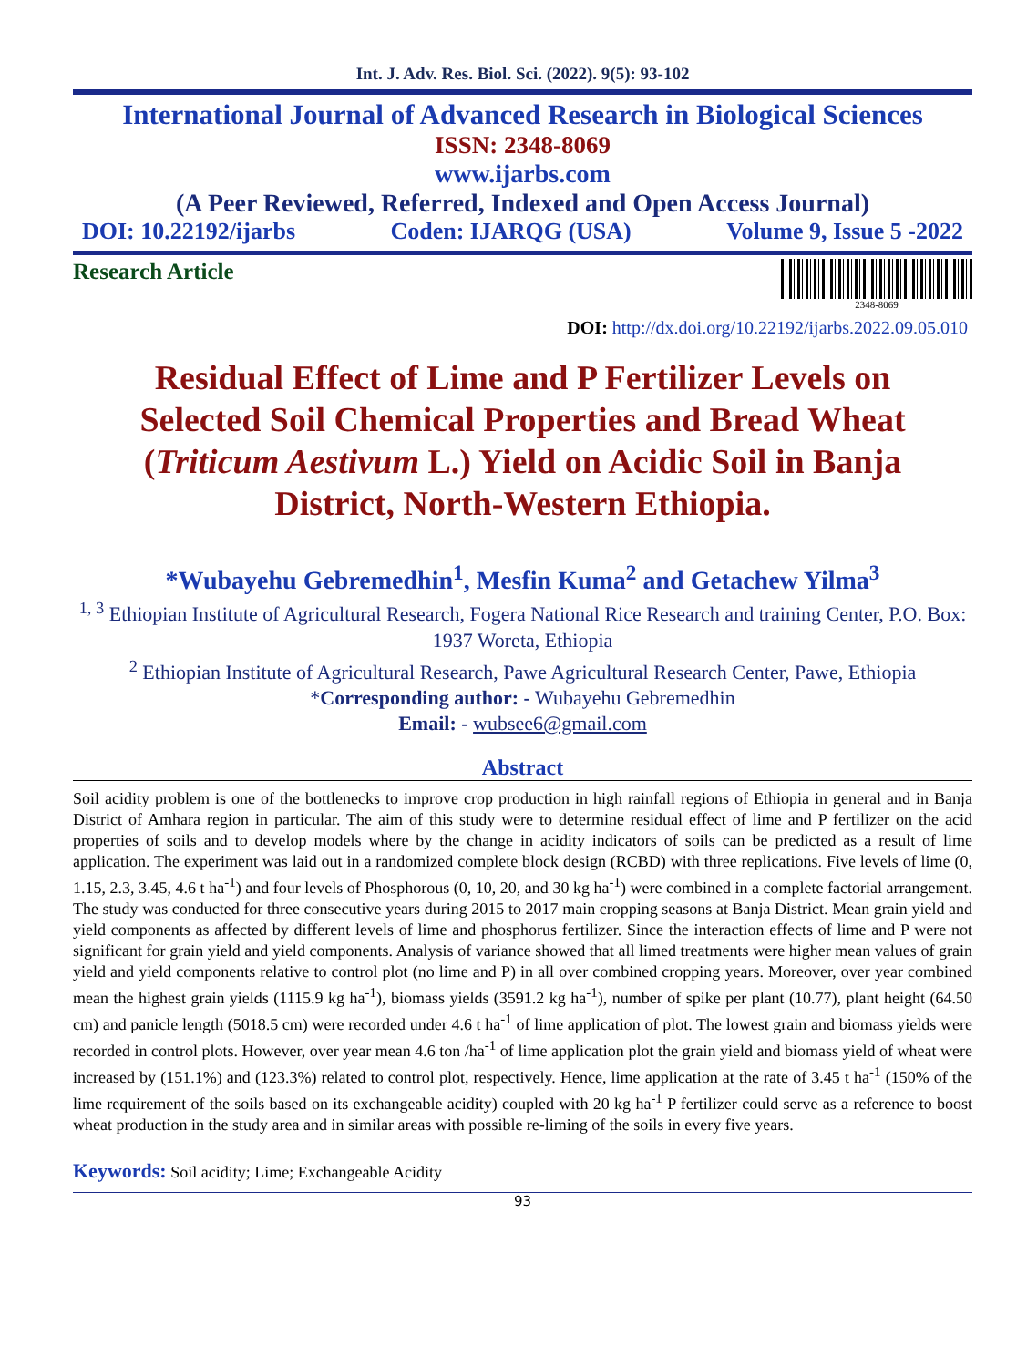Int. J. Adv. Res. Biol. Sci. (2022). 9(5): 93-102
International Journal of Advanced Research in Biological Sciences
ISSN: 2348-8069
www.ijarbs.com
(A Peer Reviewed, Referred, Indexed and Open Access Journal)
DOI: 10.22192/ijarbs Coden: IJARQG (USA) Volume 9, Issue 5 -2022
Research Article
2348-8069
DOI: http://dx.doi.org/10.22192/ijarbs.2022.09.05.010
Residual Effect of Lime and P Fertilizer Levels on Selected Soil Chemical Properties and Bread Wheat (Triticum Aestivum L.) Yield on Acidic Soil in Banja District, North-Western Ethiopia.
*Wubayehu Gebremedhin<sup>1</sup>, Mesfin Kuma<sup>2</sup> and Getachew Yilma<sup>3</sup>
<sup>1, 3</sup> Ethiopian Institute of Agricultural Research, Fogera National Rice Research and training Center, P.O. Box: 1937 Woreta, Ethiopia
<sup>2</sup> Ethiopian Institute of Agricultural Research, Pawe Agricultural Research Center, Pawe, Ethiopia
*Corresponding author: - Wubayehu Gebremedhin
Email: - wubsee6@gmail.com
Abstract
Soil acidity problem is one of the bottlenecks to improve crop production in high rainfall regions of Ethiopia in general and in Banja District of Amhara region in particular. The aim of this study were to determine residual effect of lime and P fertilizer on the acid properties of soils and to develop models where by the change in acidity indicators of soils can be predicted as a result of lime application. The experiment was laid out in a randomized complete block design (RCBD) with three replications. Five levels of lime (0, 1.15, 2.3, 3.45, 4.6 t ha<sup>-1</sup>) and four levels of Phosphorous (0, 10, 20, and 30 kg ha<sup>-1</sup>) were combined in a complete factorial arrangement. The study was conducted for three consecutive years during 2015 to 2017 main cropping seasons at Banja District. Mean grain yield and yield components as affected by different levels of lime and phosphorus fertilizer. Since the interaction effects of lime and P were not significant for grain yield and yield components. Analysis of variance showed that all limed treatments were higher mean values of grain yield and yield components relative to control plot (no lime and P) in all over combined cropping years. Moreover, over year combined mean the highest grain yields (1115.9 kg ha<sup>-1</sup>), biomass yields (3591.2 kg ha<sup>-1</sup>), number of spike per plant (10.77), plant height (64.50 cm) and panicle length (5018.5 cm) were recorded under 4.6 t ha<sup>-1</sup> of lime application of plot. The lowest grain and biomass yields were recorded in control plots. However, over year mean 4.6 ton /ha<sup>-1</sup> of lime application plot the grain yield and biomass yield of wheat were increased by (151.1%) and (123.3%) related to control plot, respectively. Hence, lime application at the rate of 3.45 t ha<sup>-1</sup> (150% of the lime requirement of the soils based on its exchangeable acidity) coupled with 20 kg ha<sup>-1</sup> P fertilizer could serve as a reference to boost wheat production in the study area and in similar areas with possible re-liming of the soils in every five years.
Keywords: Soil acidity; Lime; Exchangeable Acidity
93